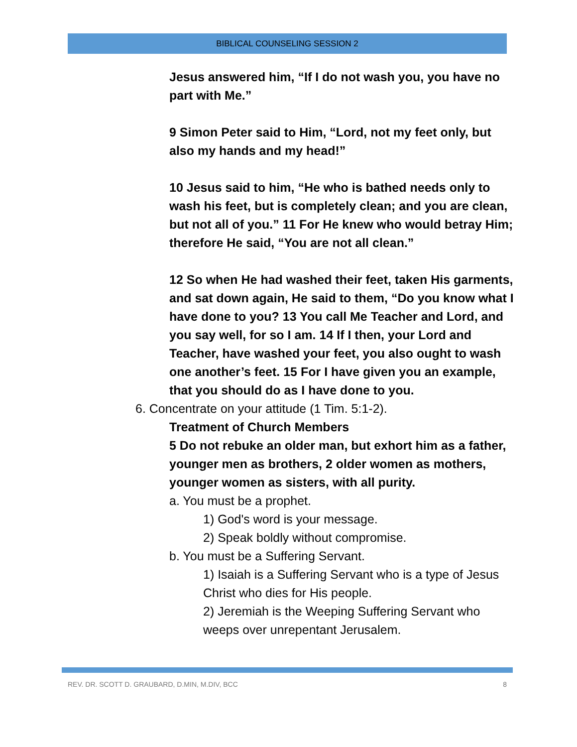BIBLICAL COUNSELING SESSION 2
Jesus answered him, “If I do not wash you, you have no part with Me.”
9 Simon Peter said to Him, “Lord, not my feet only, but also my hands and my head!”
10 Jesus said to him, “He who is bathed needs only to wash his feet, but is completely clean; and you are clean, but not all of you.” 11 For He knew who would betray Him; therefore He said, “You are not all clean.”
12 So when He had washed their feet, taken His garments, and sat down again, He said to them, “Do you know what I have done to you? 13 You call Me Teacher and Lord, and you say well, for so I am. 14 If I then, your Lord and Teacher, have washed your feet, you also ought to wash one another’s feet. 15 For I have given you an example, that you should do as I have done to you.
6. Concentrate on your attitude (1 Tim. 5:1-2).
Treatment of Church Members
5 Do not rebuke an older man, but exhort him as a father, younger men as brothers, 2 older women as mothers, younger women as sisters, with all purity.
a. You must be a prophet.
1) God's word is your message.
2) Speak boldly without compromise.
b. You must be a Suffering Servant.
1) Isaiah is a Suffering Servant who is a type of Jesus Christ who dies for His people.
2) Jeremiah is the Weeping Suffering Servant who weeps over unrepentant Jerusalem.
REV. DR. SCOTT D. GRAUBARD, D.MIN, M.DIV, BCC 8